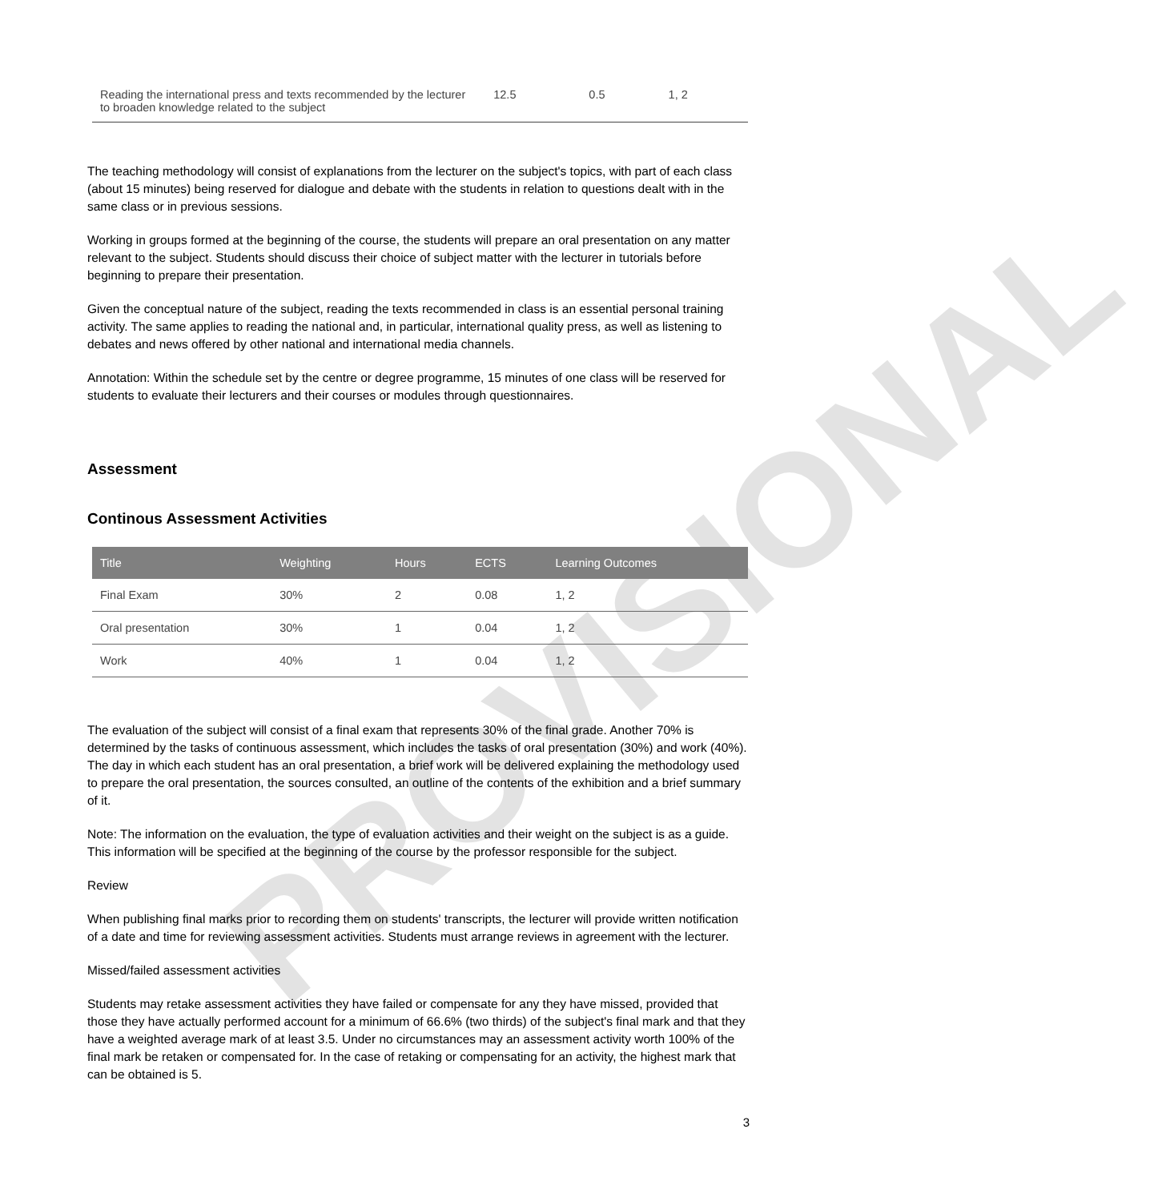PROVISIONAL
| Reading the international press and texts recommended by the lecturer to broaden knowledge related to the subject | 12.5 | 0.5 | 1, 2 |
The teaching methodology will consist of explanations from the lecturer on the subject's topics, with part of each class (about 15 minutes) being reserved for dialogue and debate with the students in relation to questions dealt with in the same class or in previous sessions.
Working in groups formed at the beginning of the course, the students will prepare an oral presentation on any matter relevant to the subject. Students should discuss their choice of subject matter with the lecturer in tutorials before beginning to prepare their presentation.
Given the conceptual nature of the subject, reading the texts recommended in class is an essential personal training activity. The same applies to reading the national and, in particular, international quality press, as well as listening to debates and news offered by other national and international media channels.
Annotation: Within the schedule set by the centre or degree programme, 15 minutes of one class will be reserved for students to evaluate their lecturers and their courses or modules through questionnaires.
Assessment
Continous Assessment Activities
| Title | Weighting | Hours | ECTS | Learning Outcomes |
| --- | --- | --- | --- | --- |
| Final Exam | 30% | 2 | 0.08 | 1, 2 |
| Oral presentation | 30% | 1 | 0.04 | 1, 2 |
| Work | 40% | 1 | 0.04 | 1, 2 |
The evaluation of the subject will consist of a final exam that represents 30% of the final grade. Another 70% is determined by the tasks of continuous assessment, which includes the tasks of oral presentation (30%) and work (40%). The day in which each student has an oral presentation, a brief work will be delivered explaining the methodology used to prepare the oral presentation, the sources consulted, an outline of the contents of the exhibition and a brief summary of it.
Note: The information on the evaluation, the type of evaluation activities and their weight on the subject is as a guide. This information will be specified at the beginning of the course by the professor responsible for the subject.
Review
When publishing final marks prior to recording them on students' transcripts, the lecturer will provide written notification of a date and time for reviewing assessment activities. Students must arrange reviews in agreement with the lecturer.
Missed/failed assessment activities
Students may retake assessment activities they have failed or compensate for any they have missed, provided that those they have actually performed account for a minimum of 66.6% (two thirds) of the subject's final mark and that they have a weighted average mark of at least 3.5. Under no circumstances may an assessment activity worth 100% of the final mark be retaken or compensated for. In the case of retaking or compensating for an activity, the highest mark that can be obtained is 5.
3